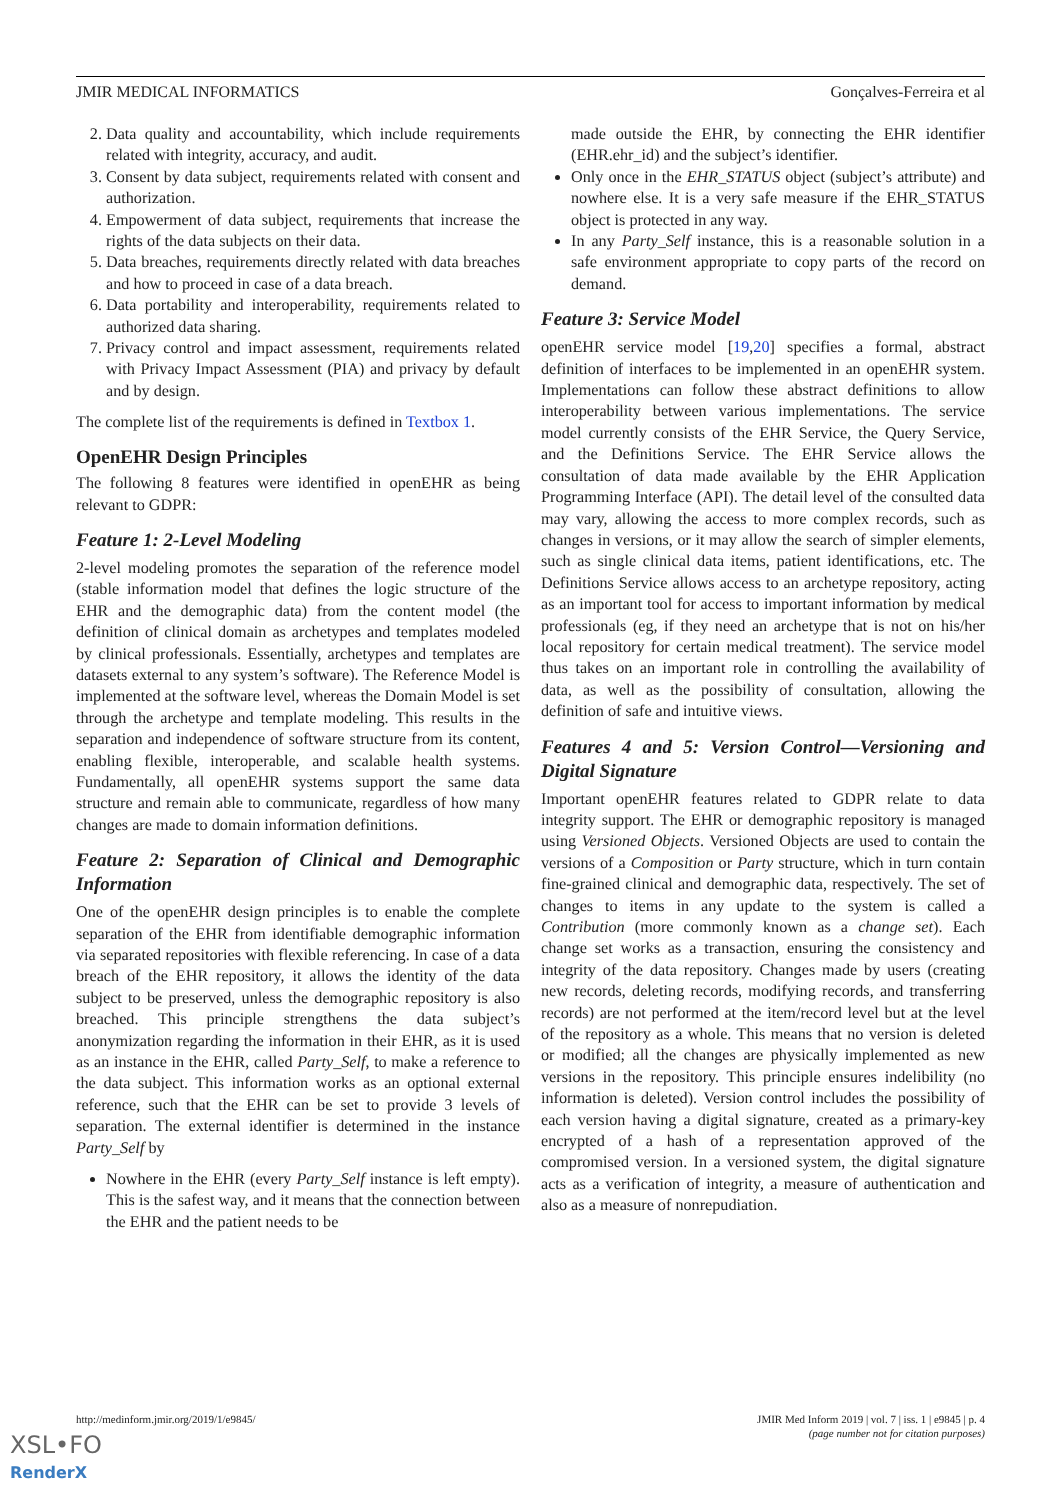JMIR MEDICAL INFORMATICS Gonçalves-Ferreira et al
2. Data quality and accountability, which include requirements related with integrity, accuracy, and audit.
3. Consent by data subject, requirements related with consent and authorization.
4. Empowerment of data subject, requirements that increase the rights of the data subjects on their data.
5. Data breaches, requirements directly related with data breaches and how to proceed in case of a data breach.
6. Data portability and interoperability, requirements related to authorized data sharing.
7. Privacy control and impact assessment, requirements related with Privacy Impact Assessment (PIA) and privacy by default and by design.
The complete list of the requirements is defined in Textbox 1.
OpenEHR Design Principles
The following 8 features were identified in openEHR as being relevant to GDPR:
Feature 1: 2-Level Modeling
2-level modeling promotes the separation of the reference model (stable information model that defines the logic structure of the EHR and the demographic data) from the content model (the definition of clinical domain as archetypes and templates modeled by clinical professionals. Essentially, archetypes and templates are datasets external to any system’s software). The Reference Model is implemented at the software level, whereas the Domain Model is set through the archetype and template modeling. This results in the separation and independence of software structure from its content, enabling flexible, interoperable, and scalable health systems. Fundamentally, all openEHR systems support the same data structure and remain able to communicate, regardless of how many changes are made to domain information definitions.
Feature 2: Separation of Clinical and Demographic Information
One of the openEHR design principles is to enable the complete separation of the EHR from identifiable demographic information via separated repositories with flexible referencing. In case of a data breach of the EHR repository, it allows the identity of the data subject to be preserved, unless the demographic repository is also breached. This principle strengthens the data subject’s anonymization regarding the information in their EHR, as it is used as an instance in the EHR, called Party_Self, to make a reference to the data subject. This information works as an optional external reference, such that the EHR can be set to provide 3 levels of separation. The external identifier is determined in the instance Party_Self by
Nowhere in the EHR (every Party_Self instance is left empty). This is the safest way, and it means that the connection between the EHR and the patient needs to be
made outside the EHR, by connecting the EHR identifier (EHR.ehr_id) and the subject’s identifier.
Only once in the EHR_STATUS object (subject’s attribute) and nowhere else. It is a very safe measure if the EHR_STATUS object is protected in any way.
In any Party_Self instance, this is a reasonable solution in a safe environment appropriate to copy parts of the record on demand.
Feature 3: Service Model
openEHR service model [19,20] specifies a formal, abstract definition of interfaces to be implemented in an openEHR system. Implementations can follow these abstract definitions to allow interoperability between various implementations. The service model currently consists of the EHR Service, the Query Service, and the Definitions Service. The EHR Service allows the consultation of data made available by the EHR Application Programming Interface (API). The detail level of the consulted data may vary, allowing the access to more complex records, such as changes in versions, or it may allow the search of simpler elements, such as single clinical data items, patient identifications, etc. The Definitions Service allows access to an archetype repository, acting as an important tool for access to important information by medical professionals (eg, if they need an archetype that is not on his/her local repository for certain medical treatment). The service model thus takes on an important role in controlling the availability of data, as well as the possibility of consultation, allowing the definition of safe and intuitive views.
Features 4 and 5: Version Control—Versioning and Digital Signature
Important openEHR features related to GDPR relate to data integrity support. The EHR or demographic repository is managed using Versioned Objects. Versioned Objects are used to contain the versions of a Composition or Party structure, which in turn contain fine-grained clinical and demographic data, respectively. The set of changes to items in any update to the system is called a Contribution (more commonly known as a change set). Each change set works as a transaction, ensuring the consistency and integrity of the data repository. Changes made by users (creating new records, deleting records, modifying records, and transferring records) are not performed at the item/record level but at the level of the repository as a whole. This means that no version is deleted or modified; all the changes are physically implemented as new versions in the repository. This principle ensures indelibility (no information is deleted). Version control includes the possibility of each version having a digital signature, created as a primary-key encrypted of a hash of a representation approved of the compromised version. In a versioned system, the digital signature acts as a verification of integrity, a measure of authentication and also as a measure of nonrepudiation.
http://medinform.jmir.org/2019/1/e9845/ JMIR Med Inform 2019 | vol. 7 | iss. 1 | e9845 | p. 4
(page number not for citation purposes)
XSL•FO
RenderX